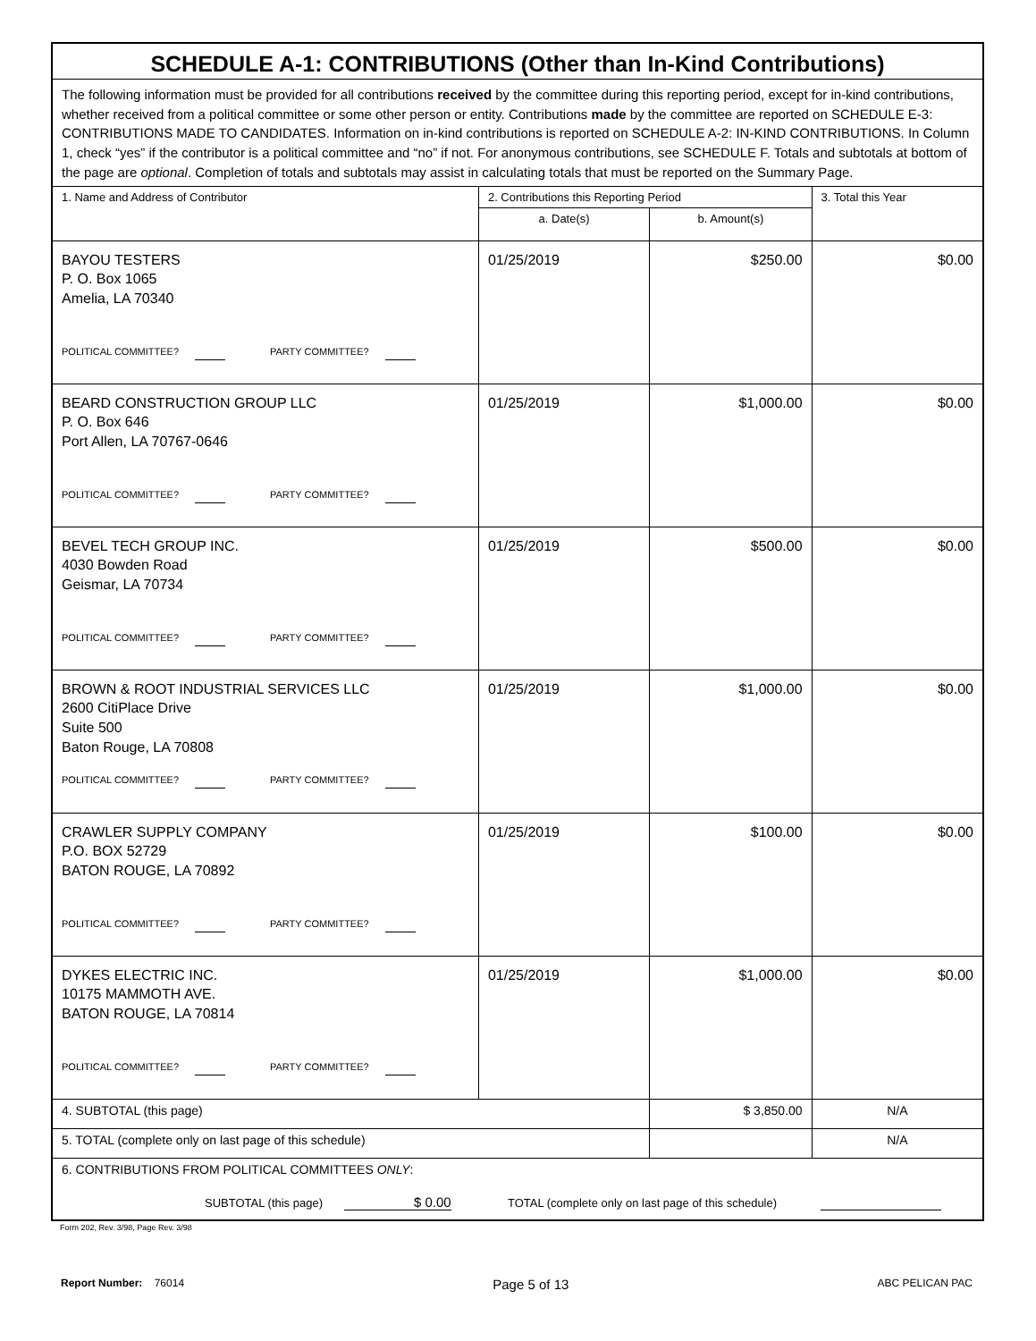| SCHEDULE A-1: CONTRIBUTIONS (Other than In-Kind Contributions) | | | |
| The following information must be provided for all contributions received by the committee during this reporting period, except for in-kind contributions, whether received from a political committee or some other person or entity. Contributions made by the committee are reported on SCHEDULE E-3: CONTRIBUTIONS MADE TO CANDIDATES. Information on in-kind contributions is reported on SCHEDULE A-2: IN-KIND CONTRIBUTIONS. In Column 1, check “yes” if the contributor is a political committee and “no” if not. For anonymous contributions, see SCHEDULE F. Totals and subtotals at bottom of the page are optional . Completion of totals and subtotals may assist in calculating totals that must be reported on the Summary Page. | | | |
| 1. Name and Address of Contributor | 2. Contributions this Reporting Period | | 3. Total this Year |
| | a. Date(s) | b. Amount(s) | |
| BAYOU TESTERS P. O. Box 1065 Amelia, LA 70340 POLITICAL COMMITTEE? PARTY COMMITTEE? | 01/25/2019 | $250.00 | $0.00 |
| BEARD CONSTRUCTION GROUP LLC P. O. Box 646 Port Allen, LA 70767-0646 POLITICAL COMMITTEE? PARTY COMMITTEE? | 01/25/2019 | $1,000.00 | $0.00 |
| BEVEL TECH GROUP INC. 4030 Bowden Road Geismar, LA 70734 POLITICAL COMMITTEE? PARTY COMMITTEE? | 01/25/2019 | $500.00 | $0.00 |
| BROWN & ROOT INDUSTRIAL SERVICES LLC 2600 CitiPlace Drive Suite 500 Baton Rouge, LA 70808 POLITICAL COMMITTEE? PARTY COMMITTEE? | 01/25/2019 | $1,000.00 | $0.00 |
| CRAWLER SUPPLY COMPANY P.O. BOX 52729 BATON ROUGE, LA 70892 POLITICAL COMMITTEE? PARTY COMMITTEE? | 01/25/2019 | $100.00 | $0.00 |
| DYKES ELECTRIC INC. 10175 MAMMOTH AVE. BATON ROUGE, LA 70814 POLITICAL COMMITTEE? PARTY COMMITTEE? | 01/25/2019 | $1,000.00 | $0.00 |
| 4. SUBTOTAL (this page) | | $ 3,850.00 | N/A |
| 5. TOTAL (complete only on last page of this schedule) | | | N/A |
| 6. CONTRIBUTIONS FROM POLITICAL COMMITTEES ONLY : SUBTOTAL (this page) $ 0.00 TOTAL (complete only on last page of this schedule) | | | |
Form 202, Rev. 3/98, Page Rev. 3/98
Report Number: 76014
Page 5 of 13
ABC PELICAN PAC